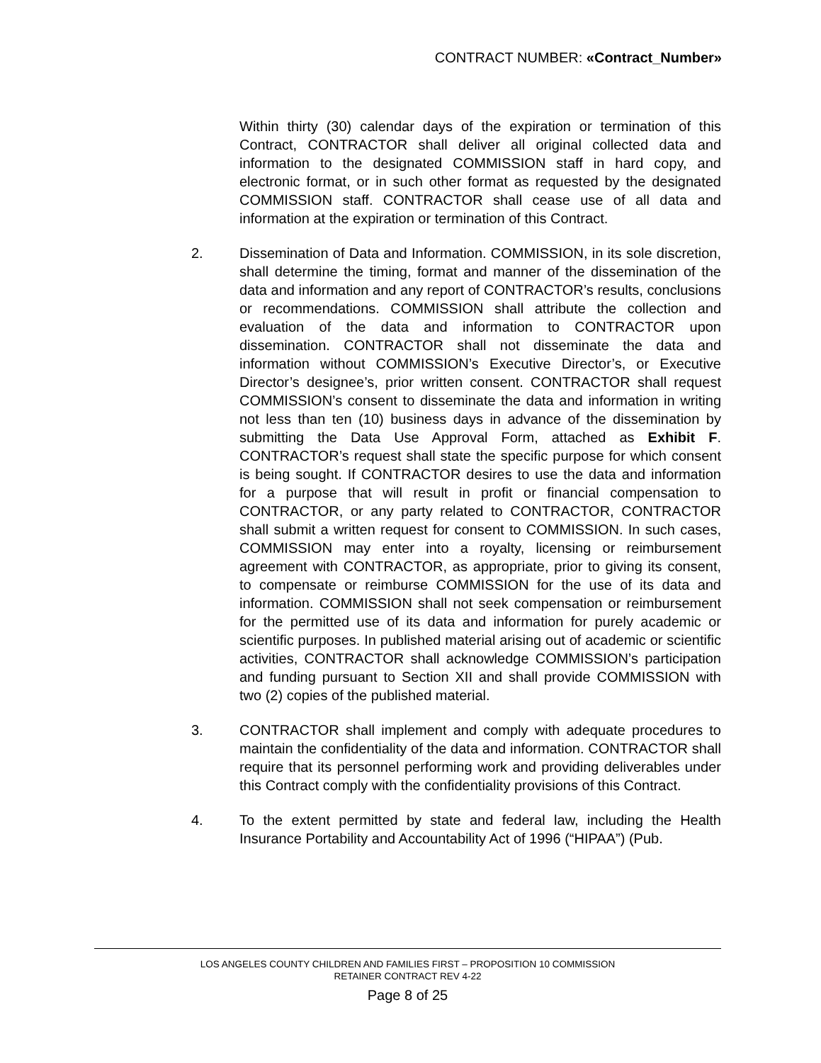CONTRACT NUMBER: «Contract_Number»
Within thirty (30) calendar days of the expiration or termination of this Contract, CONTRACTOR shall deliver all original collected data and information to the designated COMMISSION staff in hard copy, and electronic format, or in such other format as requested by the designated COMMISSION staff. CONTRACTOR shall cease use of all data and information at the expiration or termination of this Contract.
2. Dissemination of Data and Information. COMMISSION, in its sole discretion, shall determine the timing, format and manner of the dissemination of the data and information and any report of CONTRACTOR’s results, conclusions or recommendations. COMMISSION shall attribute the collection and evaluation of the data and information to CONTRACTOR upon dissemination. CONTRACTOR shall not disseminate the data and information without COMMISSION’s Executive Director’s, or Executive Director’s designee’s, prior written consent. CONTRACTOR shall request COMMISSION’s consent to disseminate the data and information in writing not less than ten (10) business days in advance of the dissemination by submitting the Data Use Approval Form, attached as Exhibit F. CONTRACTOR’s request shall state the specific purpose for which consent is being sought. If CONTRACTOR desires to use the data and information for a purpose that will result in profit or financial compensation to CONTRACTOR, or any party related to CONTRACTOR, CONTRACTOR shall submit a written request for consent to COMMISSION. In such cases, COMMISSION may enter into a royalty, licensing or reimbursement agreement with CONTRACTOR, as appropriate, prior to giving its consent, to compensate or reimburse COMMISSION for the use of its data and information. COMMISSION shall not seek compensation or reimbursement for the permitted use of its data and information for purely academic or scientific purposes. In published material arising out of academic or scientific activities, CONTRACTOR shall acknowledge COMMISSION’s participation and funding pursuant to Section XII and shall provide COMMISSION with two (2) copies of the published material.
3. CONTRACTOR shall implement and comply with adequate procedures to maintain the confidentiality of the data and information. CONTRACTOR shall require that its personnel performing work and providing deliverables under this Contract comply with the confidentiality provisions of this Contract.
4. To the extent permitted by state and federal law, including the Health Insurance Portability and Accountability Act of 1996 (“HIPAA”) (Pub.
LOS ANGELES COUNTY CHILDREN AND FAMILIES FIRST – PROPOSITION 10 COMMISSION
RETAINER CONTRACT REV 4-22
Page 8 of 25